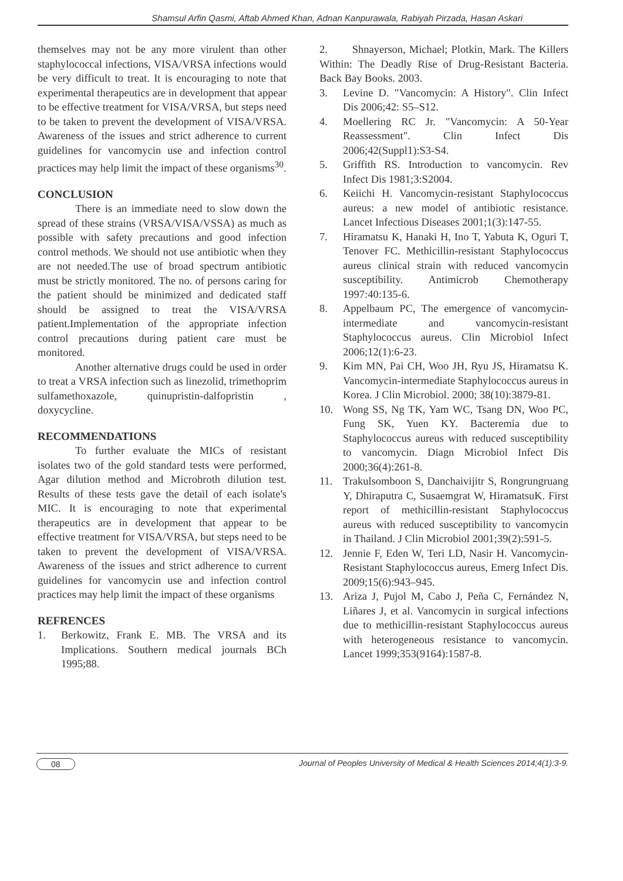Shamsul Arfin Qasmi, Aftab Ahmed Khan, Adnan Kanpurawala, Rabiyah Pirzada, Hasan Askari
themselves may not be any more virulent than other staphylococcal infections, VISA/VRSA infections would be very difficult to treat. It is encouraging to note that experimental therapeutics are in development that appear to be effective treatment for VISA/VRSA, but steps need to be taken to prevent the development of VISA/VRSA. Awareness of the issues and strict adherence to current guidelines for vancomycin use and infection control practices may help limit the impact of these organisms<sup>30</sup>.
CONCLUSION
There is an immediate need to slow down the spread of these strains (VRSA/VISA/VSSA) as much as possible with safety precautions and good infection control methods. We should not use antibiotic when they are not needed.The use of broad spectrum antibiotic must be strictly monitored. The no. of persons caring for the patient should be minimized and dedicated staff should be assigned to treat the VISA/VRSA patient.Implementation of the appropriate infection control precautions during patient care must be monitored.
Another alternative drugs could be used in order to treat a VRSA infection such as linezolid, trimethoprim sulfamethoxazole, quinupristin-dalfopristin , doxycycline.
RECOMMENDATIONS
To further evaluate the MICs of resistant isolates two of the gold standard tests were performed, Agar dilution method and Microbroth dilution test. Results of these tests gave the detail of each isolate's MIC. It is encouraging to note that experimental therapeutics are in development that appear to be effective treatment for VISA/VRSA, but steps need to be taken to prevent the development of VISA/VRSA. Awareness of the issues and strict adherence to current guidelines for vancomycin use and infection control practices may help limit the impact of these organisms
REFRENCES
1. Berkowitz, Frank E. MB. The VRSA and its Implications. Southern medical journals BCh 1995;88.
2. Shnayerson, Michael; Plotkin, Mark. The Killers Within: The Deadly Rise of Drug-Resistant Bacteria. Back Bay Books. 2003.
3. Levine D. "Vancomycin: A History". Clin Infect Dis 2006;42: S5–S12.
4. Moellering RC Jr. "Vancomycin: A 50-Year Reassessment". Clin Infect Dis 2006;42(Suppl1):S3-S4.
5. Griffith RS. Introduction to vancomycin. Rev Infect Dis 1981;3:S2004.
6. Keiichi H. Vancomycin-resistant Staphylococcus aureus: a new model of antibiotic resistance. Lancet Infectious Diseases 2001;1(3):147-55.
7. Hiramatsu K, Hanaki H, Ino T, Yabuta K, Oguri T, Tenover FC. Methicillin-resistant Staphylococcus aureus clinical strain with reduced vancomycin susceptibility. Antimicrob Chemotherapy 1997:40:135-6.
8. Appelbaum PC, The emergence of vancomycin-intermediate and vancomycin-resistant Staphylococcus aureus. Clin Microbiol Infect 2006;12(1):6-23.
9. Kim MN, Pai CH, Woo JH, Ryu JS, Hiramatsu K. Vancomycin-intermediate Staphylococcus aureus in Korea. J Clin Microbiol. 2000; 38(10):3879-81.
10. Wong SS, Ng TK, Yam WC, Tsang DN, Woo PC, Fung SK, Yuen KY. Bacteremia due to Staphylococcus aureus with reduced susceptibility to vancomycin. Diagn Microbiol Infect Dis 2000;36(4):261-8.
11. Trakulsomboon S, Danchaivijitr S, Rongrungruang Y, Dhiraputra C, Susaemgrat W, HiramatsuK. First report of methicillin-resistant Staphylococcus aureus with reduced susceptibility to vancomycin in Thailand. J Clin Microbiol 2001;39(2):591-5.
12. Jennie F, Eden W, Teri LD, Nasir H. Vancomycin-Resistant Staphylococcus aureus, Emerg Infect Dis. 2009;15(6):943–945.
13. Ariza J, Pujol M, Cabo J, Peña C, Fernández N, Liñares J, et al. Vancomycin in surgical infections due to methicillin-resistant Staphylococcus aureus with heterogeneous resistance to vancomycin. Lancet 1999;353(9164):1587-8.
08 Journal of Peoples University of Medical & Health Sciences 2014;4(1):3-9.